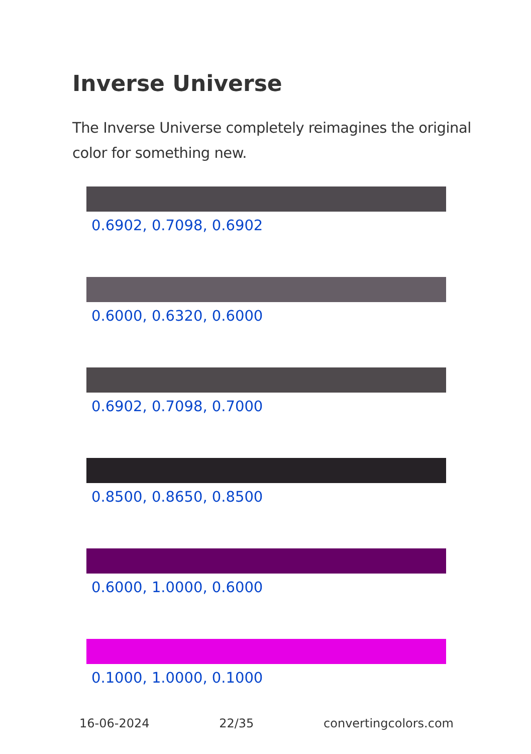Inverse Universe
The Inverse Universe completely reimagines the original color for something new.
0.6902, 0.7098, 0.6902
0.6000, 0.6320, 0.6000
0.6902, 0.7098, 0.7000
0.8500, 0.8650, 0.8500
0.6000, 1.0000, 0.6000
0.1000, 1.0000, 0.1000
16-06-2024 22/35 convertingcolors.com